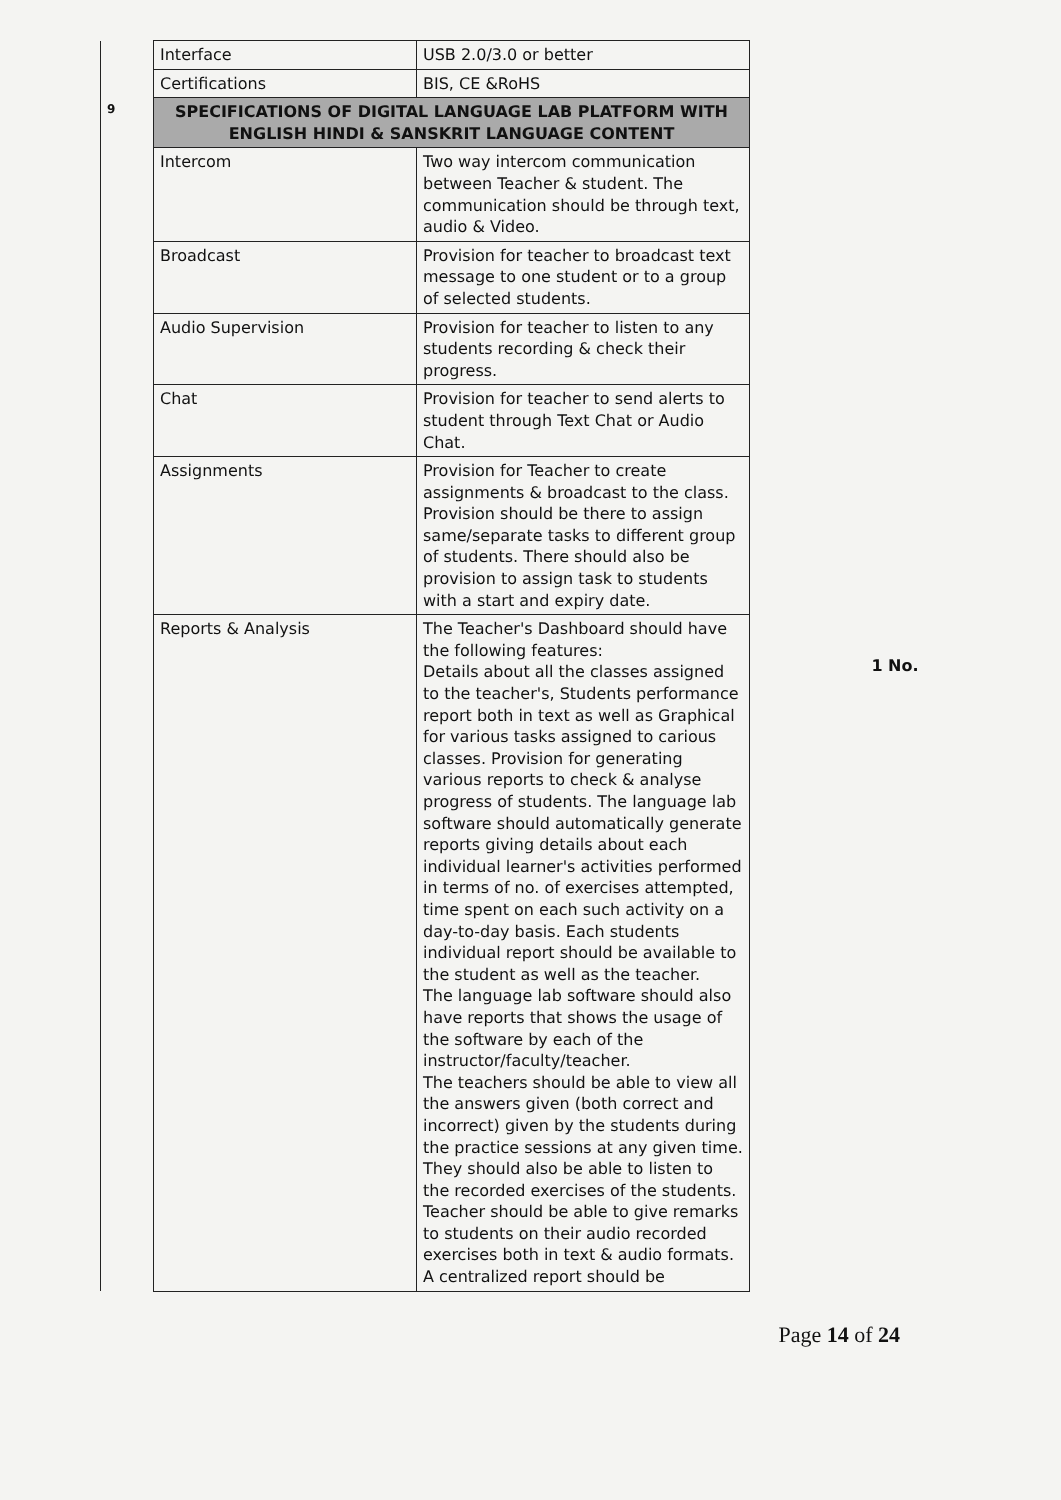| | Interface | USB 2.0/3.0 or better | 1 No. |
| | Certifications | BIS, CE &RoHS | |
| 9 | SPECIFICATIONS OF DIGITAL LANGUAGE LAB PLATFORM WITH ENGLISH HINDI & SANSKRIT LANGUAGE CONTENT | | |
| | Intercom | Two way intercom communication between Teacher & student. The communication should be through text, audio & Video. | |
| | Broadcast | Provision for teacher to broadcast text message to one student or to a group of selected students. | |
| | Audio Supervision | Provision for teacher to listen to any students recording & check their progress. | |
| | Chat | Provision for teacher to send alerts to student through Text Chat or Audio Chat. | |
| | Assignments | Provision for Teacher to create assignments & broadcast to the class. Provision should be there to assign same/separate tasks to different group of students. There should also be provision to assign task to students with a start and expiry date. | |
| | Reports & Analysis | The Teacher's Dashboard should have the following features: Details about all the classes assigned to the teacher's, Students performance report both in text as well as Graphical for various tasks assigned to carious classes. Provision for generating various reports to check & analyse progress of students. The language lab software should automatically generate reports giving details about each individual learner's activities performed in terms of no. of exercises attempted, time spent on each such activity on a day-to-day basis. Each students individual report should be available to the student as well as the teacher. The language lab software should also have reports that shows the usage of the software by each of the instructor/faculty/teacher. The teachers should be able to view all the answers given (both correct and incorrect) given by the students during the practice sessions at any given time. They should also be able to listen to the recorded exercises of the students. Teacher should be able to give remarks to students on their audio recorded exercises both in text & audio formats. A centralized report should be | |
Page 14 of 24